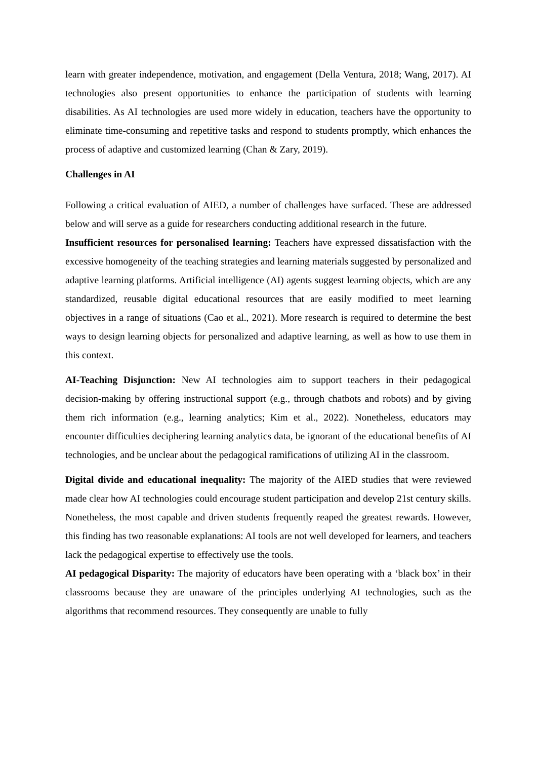learn with greater independence, motivation, and engagement (Della Ventura, 2018; Wang, 2017). AI technologies also present opportunities to enhance the participation of students with learning disabilities. As AI technologies are used more widely in education, teachers have the opportunity to eliminate time-consuming and repetitive tasks and respond to students promptly, which enhances the process of adaptive and customized learning (Chan & Zary, 2019).
Challenges in AI
Following a critical evaluation of AIED, a number of challenges have surfaced. These are addressed below and will serve as a guide for researchers conducting additional research in the future.
Insufficient resources for personalised learning: Teachers have expressed dissatisfaction with the excessive homogeneity of the teaching strategies and learning materials suggested by personalized and adaptive learning platforms. Artificial intelligence (AI) agents suggest learning objects, which are any standardized, reusable digital educational resources that are easily modified to meet learning objectives in a range of situations (Cao et al., 2021). More research is required to determine the best ways to design learning objects for personalized and adaptive learning, as well as how to use them in this context.
AI-Teaching Disjunction: New AI technologies aim to support teachers in their pedagogical decision-making by offering instructional support (e.g., through chatbots and robots) and by giving them rich information (e.g., learning analytics; Kim et al., 2022). Nonetheless, educators may encounter difficulties deciphering learning analytics data, be ignorant of the educational benefits of AI technologies, and be unclear about the pedagogical ramifications of utilizing AI in the classroom.
Digital divide and educational inequality: The majority of the AIED studies that were reviewed made clear how AI technologies could encourage student participation and develop 21st century skills. Nonetheless, the most capable and driven students frequently reaped the greatest rewards. However, this finding has two reasonable explanations: AI tools are not well developed for learners, and teachers lack the pedagogical expertise to effectively use the tools.
AI pedagogical Disparity: The majority of educators have been operating with a ‘black box’ in their classrooms because they are unaware of the principles underlying AI technologies, such as the algorithms that recommend resources. They consequently are unable to fully